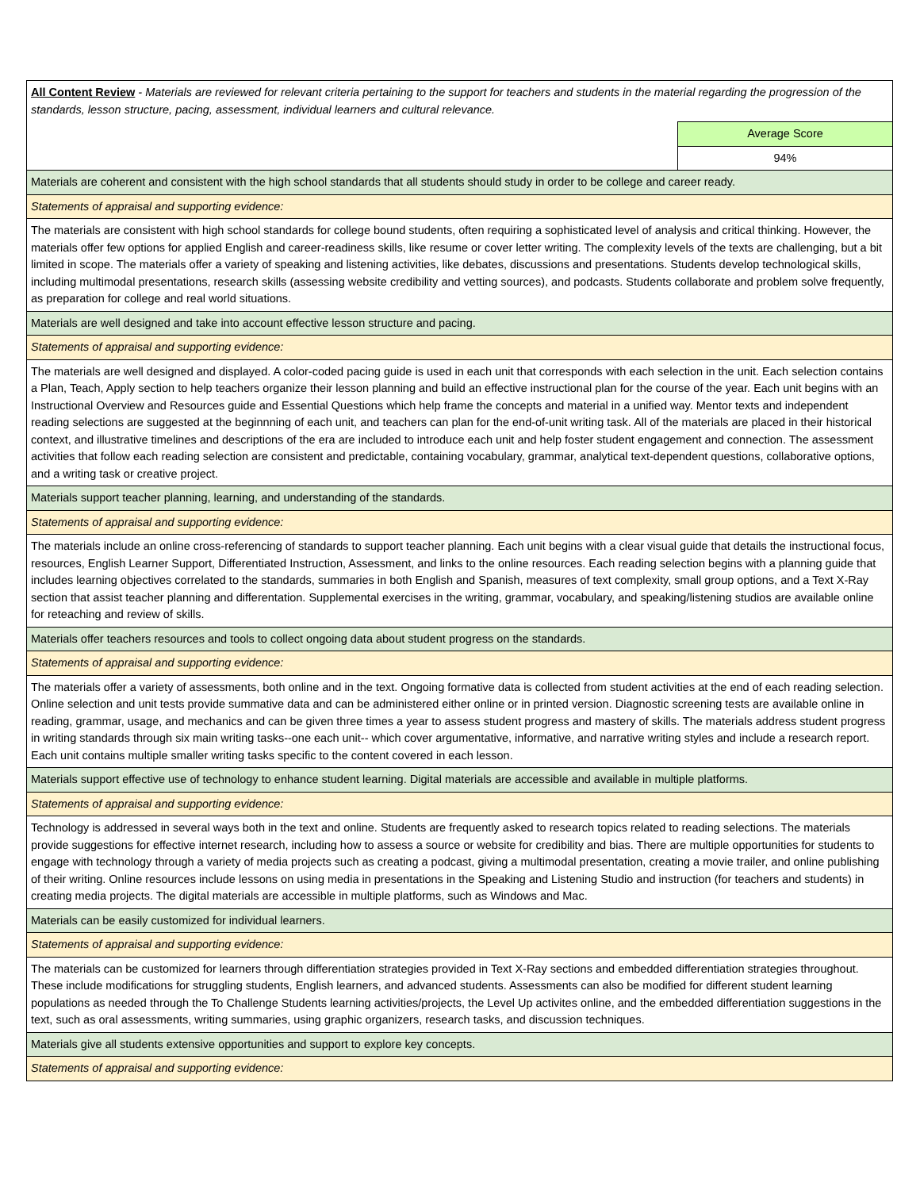| All Content Review - Materials are reviewed for relevant criteria pertaining to the support for teachers and students in the material regarding the progression of the standards, lesson structure, pacing, assessment, individual learners and cultural relevance. | |
| | Average Score |
| | 94% |
| Materials are coherent and consistent with the high school standards that all students should study in order to be college and career ready. | |
| Statements of appraisal and supporting evidence: | |
| The materials are consistent with high school standards for college bound students, often requiring a sophisticated level of analysis and critical thinking. However, the materials offer few options for applied English and career-readiness skills, like resume or cover letter writing. The complexity levels of the texts are challenging, but a bit limited in scope. The materials offer a variety of speaking and listening activities, like debates, discussions and presentations. Students develop technological skills, including multimodal presentations, research skills (assessing website credibility and vetting sources), and podcasts. Students collaborate and problem solve frequently, as preparation for college and real world situations. | |
| Materials are well designed and take into account effective lesson structure and pacing. | |
| Statements of appraisal and supporting evidence: | |
| The materials are well designed and displayed. A color-coded pacing guide is used in each unit that corresponds with each selection in the unit. Each selection contains a Plan, Teach, Apply section to help teachers organize their lesson planning and build an effective instructional plan for the course of the year. Each unit begins with an Instructional Overview and Resources guide and Essential Questions which help frame the concepts and material in a unified way. Mentor texts and independent reading selections are suggested at the beginnning of each unit, and teachers can plan for the end-of-unit writing task. All of the materials are placed in their historical context, and illustrative timelines and descriptions of the era are included to introduce each unit and help foster student engagement and connection. The assessment activities that follow each reading selection are consistent and predictable, containing vocabulary, grammar, analytical text-dependent questions, collaborative options, and a writing task or creative project. | |
| Materials support teacher planning, learning, and understanding of the standards. | |
| Statements of appraisal and supporting evidence: | |
| The materials include an online cross-referencing of standards to support teacher planning. Each unit begins with a clear visual guide that details the instructional focus, resources, English Learner Support, Differentiated Instruction, Assessment, and links to the online resources. Each reading selection begins with a planning guide that includes learning objectives correlated to the standards, summaries in both English and Spanish, measures of text complexity, small group options, and a Text X-Ray section that assist teacher planning and differentation. Supplemental exercises in the writing, grammar, vocabulary, and speaking/listening studios are available online for reteaching and review of skills. | |
| Materials offer teachers resources and tools to collect ongoing data about student progress on the standards. | |
| Statements of appraisal and supporting evidence: | |
| The materials offer a variety of assessments, both online and in the text. Ongoing formative data is collected from student activities at the end of each reading selection. Online selection and unit tests provide summative data and can be administered either online or in printed version. Diagnostic screening tests are available online in reading, grammar, usage, and mechanics and can be given three times a year to assess student progress and mastery of skills. The materials address student progress in writing standards through six main writing tasks--one each unit-- which cover argumentative, informative, and narrative writing styles and include a research report. Each unit contains multiple smaller writing tasks specific to the content covered in each lesson. | |
| Materials support effective use of technology to enhance student learning. Digital materials are accessible and available in multiple platforms. | |
| Statements of appraisal and supporting evidence: | |
| Technology is addressed in several ways both in the text and online. Students are frequently asked to research topics related to reading selections. The materials provide suggestions for effective internet research, including how to assess a source or website for credibility and bias. There are multiple opportunities for students to engage with technology through a variety of media projects such as creating a podcast, giving a multimodal presentation, creating a movie trailer, and online publishing of their writing. Online resources include lessons on using media in presentations in the Speaking and Listening Studio and instruction (for teachers and students) in creating media projects. The digital materials are accessible in multiple platforms, such as Windows and Mac. | |
| Materials can be easily customized for individual learners. | |
| Statements of appraisal and supporting evidence: | |
| The materials can be customized for learners through differentiation strategies provided in Text X-Ray sections and embedded differentiation strategies throughout. These include modifications for struggling students, English learners, and advanced students. Assessments can also be modified for different student learning populations as needed through the To Challenge Students learning activities/projects, the Level Up activites online, and the embedded differentiation suggestions in the text, such as oral assessments, writing summaries, using graphic organizers, research tasks, and discussion techniques. | |
| Materials give all students extensive opportunities and support to explore key concepts. | |
| Statements of appraisal and supporting evidence: | |